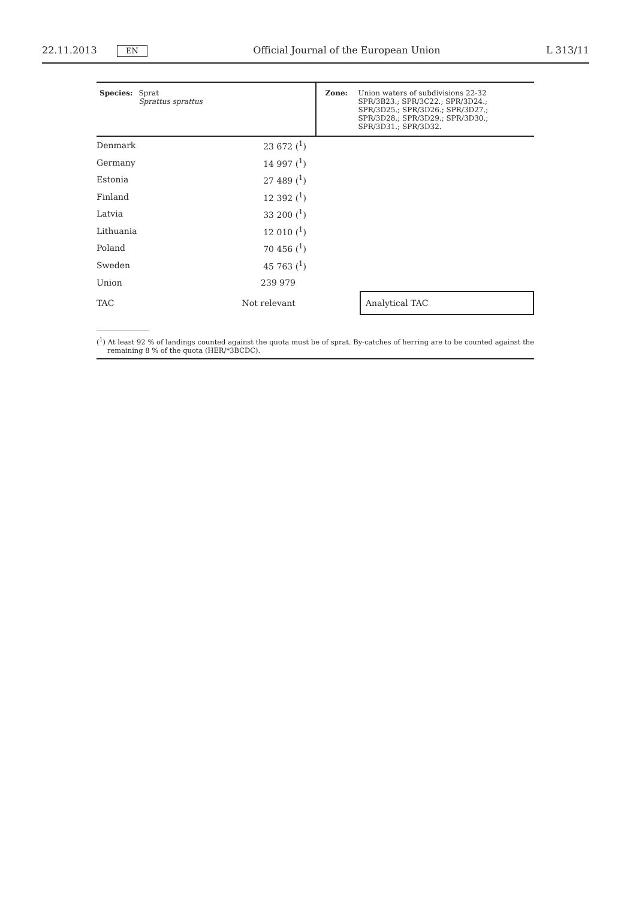22.11.2013 EN Official Journal of the European Union L 313/11
| Species: | Sprat Sprattus sprattus | Zone: | Union waters of subdivisions 22-32 SPR/3B23.; SPR/3C22.; SPR/3D24.; SPR/3D25.; SPR/3D26.; SPR/3D27.; SPR/3D28.; SPR/3D29.; SPR/3D30.; SPR/3D31.; SPR/3D32. |
| Denmark | 23 672 (<sup>1</sup>) | | |
| Germany | 14 997 (<sup>1</sup>) | | |
| Estonia | 27 489 (<sup>1</sup>) | | |
| Finland | 12 392 (<sup>1</sup>) | | |
| Latvia | 33 200 (<sup>1</sup>) | | |
| Lithuania | 12 010 (<sup>1</sup>) | | |
| Poland | 70 456 (<sup>1</sup>) | | |
| Sweden | 45 763 (<sup>1</sup>) | | |
| Union | 239 979 | | |
| TAC | Not relevant | | Analytical TAC |
(<sup>1</sup>) At least 92 % of landings counted against the quota must be of sprat. By-catches of herring are to be counted against the remaining 8 % of the quota (HER/*3BCDC).